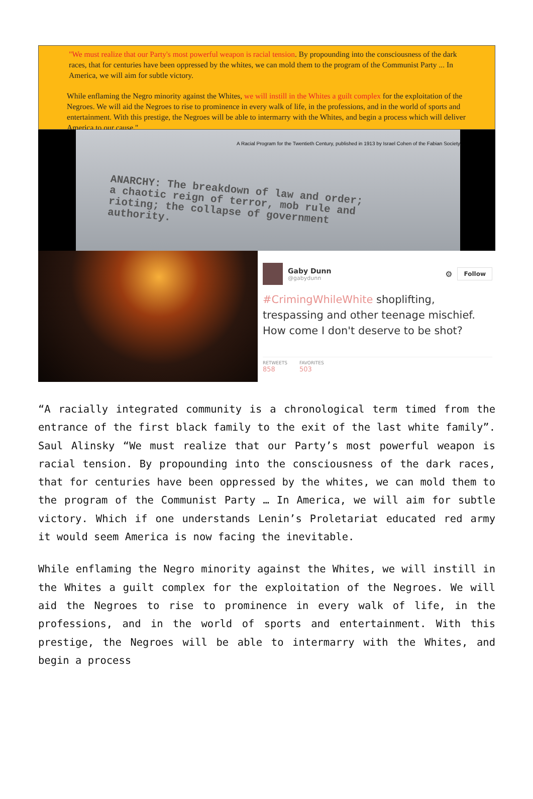"We must realize that our Party's most powerful weapon is racial tension. By propounding into the consciousness of the dark races, that for centuries have been oppressed by the whites, we can mold them to the program of the Communist Party ... In America, we will aim for subtle victory.
While enflaming the Negro minority against the Whites, we will instill in the Whites a guilt complex for the exploitation of the Negroes. We will aid the Negroes to rise to prominence in every walk of life, in the professions, and in the world of sports and entertainment. With this prestige, the Negroes will be able to intermarry with the Whites, and begin a process which will deliver America to our cause."
A Racial Program for the Twentieth Century, published in 1913 by Israel Cohen of the Fabian Society
ANARCHY: The breakdown of law and order;
a chaotic reign of terror, mob rule and
rioting; the collapse of government
authority.
Gaby Dunn
@gabydunn
⚙
Follow
#CrimingWhileWhite shoplifting, trespassing and other teenage mischief. How come I don't deserve to be shot?
RETWEETS
858
FAVORITES
503
“A racially integrated community is a chronological term timed from the entrance of the first black family to the exit of the last white family”. Saul Alinsky “We must realize that our Party’s most powerful weapon is racial tension. By propounding into the consciousness of the dark races, that for centuries have been oppressed by the whites, we can mold them to the program of the Communist Party … In America, we will aim for subtle victory. Which if one understands Lenin’s Proletariat educated red army it would seem America is now facing the inevitable.
While enflaming the Negro minority against the Whites, we will instill in the Whites a guilt complex for the exploitation of the Negroes. We will aid the Negroes to rise to prominence in every walk of life, in the professions, and in the world of sports and entertainment. With this prestige, the Negroes will be able to intermarry with the Whites, and begin a process